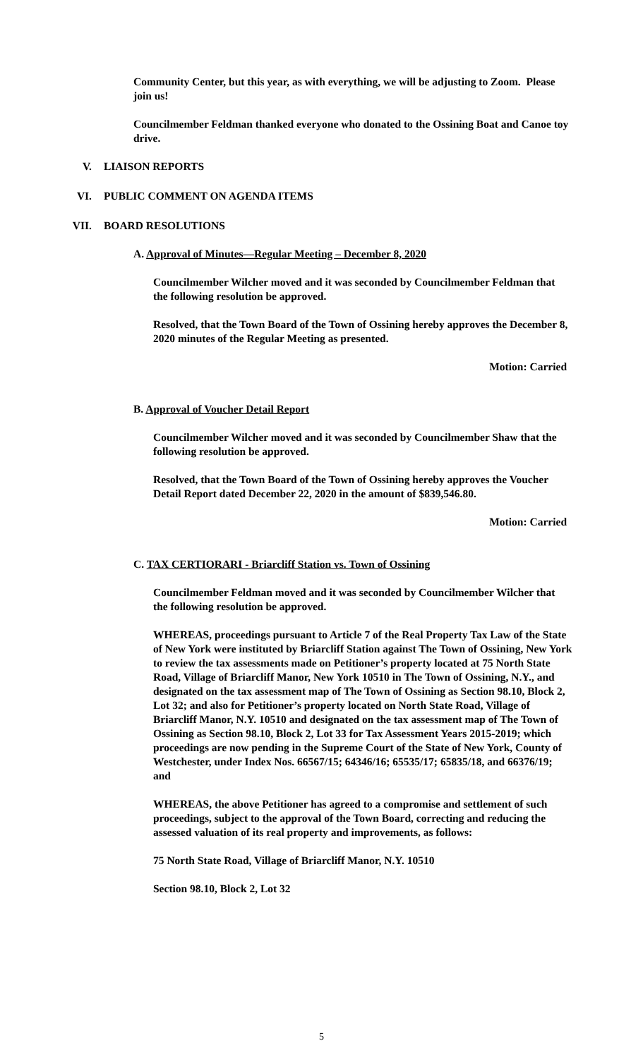Community Center, but this year, as with everything, we will be adjusting to Zoom. Please join us!
Councilmember Feldman thanked everyone who donated to the Ossining Boat and Canoe toy drive.
V. LIAISON REPORTS
VI. PUBLIC COMMENT ON AGENDA ITEMS
VII. BOARD RESOLUTIONS
A. Approval of Minutes—Regular Meeting – December 8, 2020
Councilmember Wilcher moved and it was seconded by Councilmember Feldman that the following resolution be approved.
Resolved, that the Town Board of the Town of Ossining hereby approves the December 8, 2020 minutes of the Regular Meeting as presented.
Motion: Carried
B. Approval of Voucher Detail Report
Councilmember Wilcher moved and it was seconded by Councilmember Shaw that the following resolution be approved.
Resolved, that the Town Board of the Town of Ossining hereby approves the Voucher Detail Report dated December 22, 2020 in the amount of $839,546.80.
Motion: Carried
C. TAX CERTIORARI - Briarcliff Station vs. Town of Ossining
Councilmember Feldman moved and it was seconded by Councilmember Wilcher that the following resolution be approved.
WHEREAS, proceedings pursuant to Article 7 of the Real Property Tax Law of the State of New York were instituted by Briarcliff Station against The Town of Ossining, New York to review the tax assessments made on Petitioner’s property located at 75 North State Road, Village of Briarcliff Manor, New York 10510 in The Town of Ossining, N.Y., and designated on the tax assessment map of The Town of Ossining as Section 98.10, Block 2, Lot 32; and also for Petitioner’s property located on North State Road, Village of Briarcliff Manor, N.Y. 10510 and designated on the tax assessment map of The Town of Ossining as Section 98.10, Block 2, Lot 33 for Tax Assessment Years 2015-2019; which proceedings are now pending in the Supreme Court of the State of New York, County of Westchester, under Index Nos. 66567/15; 64346/16; 65535/17; 65835/18, and 66376/19; and
WHEREAS, the above Petitioner has agreed to a compromise and settlement of such proceedings, subject to the approval of the Town Board, correcting and reducing the assessed valuation of its real property and improvements, as follows:
75 North State Road, Village of Briarcliff Manor, N.Y. 10510
Section 98.10, Block 2, Lot 32
5